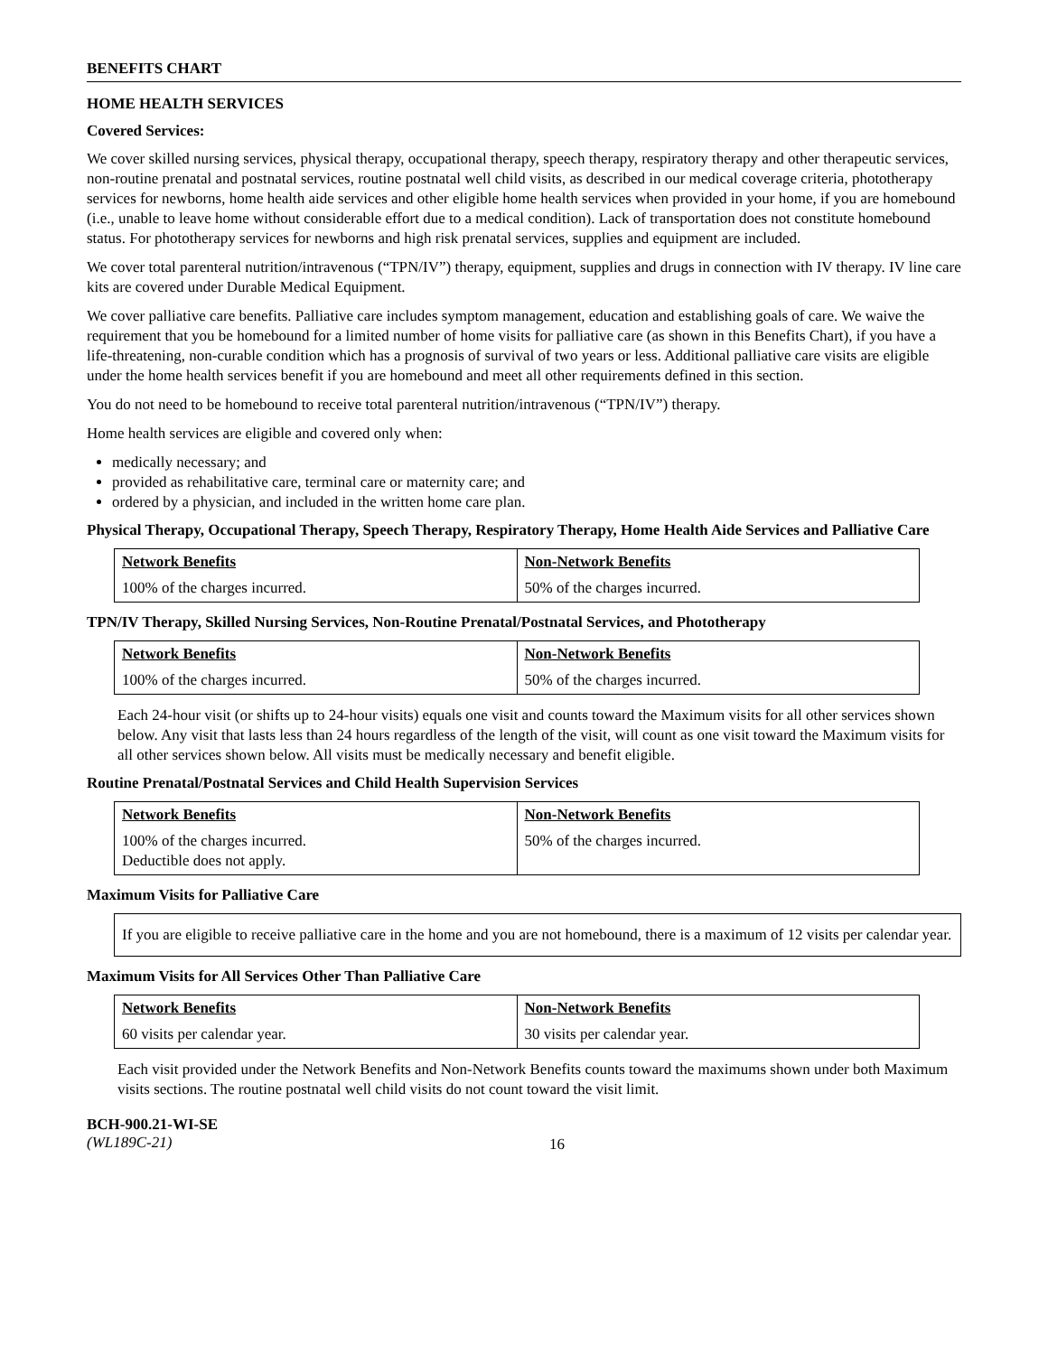BENEFITS CHART
HOME HEALTH SERVICES
Covered Services:
We cover skilled nursing services, physical therapy, occupational therapy, speech therapy, respiratory therapy and other therapeutic services, non-routine prenatal and postnatal services, routine postnatal well child visits, as described in our medical coverage criteria, phototherapy services for newborns, home health aide services and other eligible home health services when provided in your home, if you are homebound (i.e., unable to leave home without considerable effort due to a medical condition). Lack of transportation does not constitute homebound status. For phototherapy services for newborns and high risk prenatal services, supplies and equipment are included.
We cover total parenteral nutrition/intravenous (“TPN/IV”) therapy, equipment, supplies and drugs in connection with IV therapy. IV line care kits are covered under Durable Medical Equipment.
We cover palliative care benefits. Palliative care includes symptom management, education and establishing goals of care. We waive the requirement that you be homebound for a limited number of home visits for palliative care (as shown in this Benefits Chart), if you have a life-threatening, non-curable condition which has a prognosis of survival of two years or less. Additional palliative care visits are eligible under the home health services benefit if you are homebound and meet all other requirements defined in this section.
You do not need to be homebound to receive total parenteral nutrition/intravenous (“TPN/IV”) therapy.
Home health services are eligible and covered only when:
medically necessary; and
provided as rehabilitative care, terminal care or maternity care; and
ordered by a physician, and included in the written home care plan.
Physical Therapy, Occupational Therapy, Speech Therapy, Respiratory Therapy, Home Health Aide Services and Palliative Care
| Network Benefits | Non-Network Benefits |
| --- | --- |
| 100% of the charges incurred. | 50% of the charges incurred. |
TPN/IV Therapy, Skilled Nursing Services, Non-Routine Prenatal/Postnatal Services, and Phototherapy
| Network Benefits | Non-Network Benefits |
| --- | --- |
| 100% of the charges incurred. | 50% of the charges incurred. |
Each 24-hour visit (or shifts up to 24-hour visits) equals one visit and counts toward the Maximum visits for all other services shown below. Any visit that lasts less than 24 hours regardless of the length of the visit, will count as one visit toward the Maximum visits for all other services shown below. All visits must be medically necessary and benefit eligible.
Routine Prenatal/Postnatal Services and Child Health Supervision Services
| Network Benefits | Non-Network Benefits |
| --- | --- |
| 100% of the charges incurred. Deductible does not apply. | 50% of the charges incurred. |
Maximum Visits for Palliative Care
If you are eligible to receive palliative care in the home and you are not homebound, there is a maximum of 12 visits per calendar year.
Maximum Visits for All Services Other Than Palliative Care
| Network Benefits | Non-Network Benefits |
| --- | --- |
| 60 visits per calendar year. | 30 visits per calendar year. |
Each visit provided under the Network Benefits and Non-Network Benefits counts toward the maximums shown under both Maximum visits sections. The routine postnatal well child visits do not count toward the visit limit.
BCH-900.21-WI-SE
(WL189C-21)
16